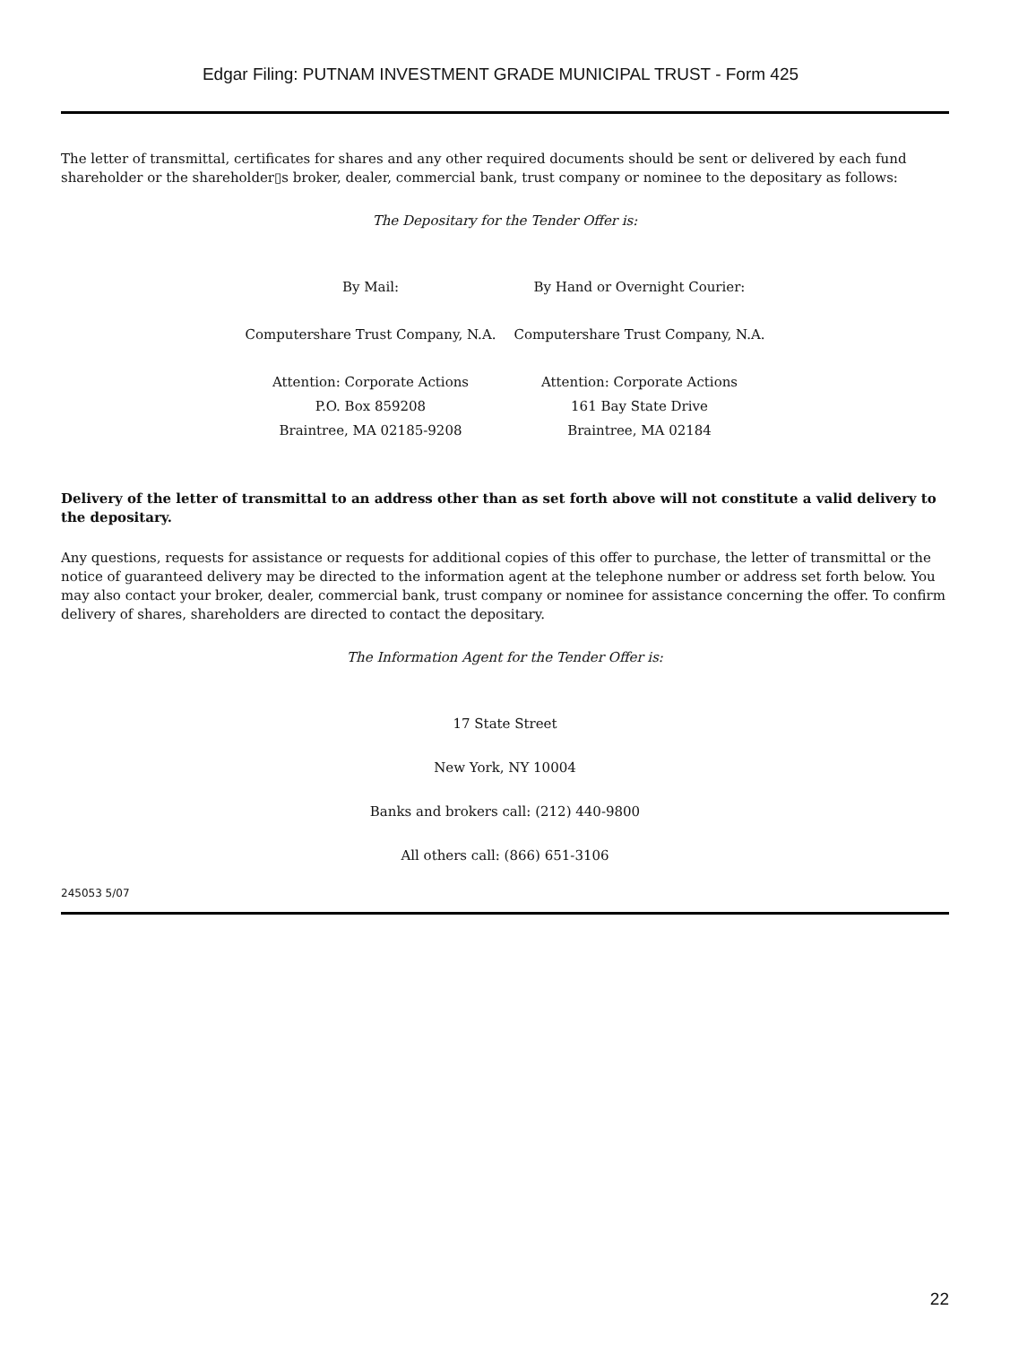Edgar Filing: PUTNAM INVESTMENT GRADE MUNICIPAL TRUST - Form 425
The letter of transmittal, certificates for shares and any other required documents should be sent or delivered by each fund shareholder or the shareholder▯s broker, dealer, commercial bank, trust company or nominee to the depositary as follows:
The Depositary for the Tender Offer is:
| By Mail: | By Hand or Overnight Courier: |
| Computershare Trust Company, N.A. | Computershare Trust Company, N.A. |
| Attention: Corporate Actions P.O. Box 859208 Braintree, MA 02185-9208 | Attention: Corporate Actions 161 Bay State Drive Braintree, MA 02184 |
Delivery of the letter of transmittal to an address other than as set forth above will not constitute a valid delivery to the depositary.
Any questions, requests for assistance or requests for additional copies of this offer to purchase, the letter of transmittal or the notice of guaranteed delivery may be directed to the information agent at the telephone number or address set forth below. You may also contact your broker, dealer, commercial bank, trust company or nominee for assistance concerning the offer. To confirm delivery of shares, shareholders are directed to contact the depositary.
The Information Agent for the Tender Offer is:
17 State Street
New York, NY 10004
Banks and brokers call: (212) 440-9800
All others call: (866) 651-3106
245053 5/07
22